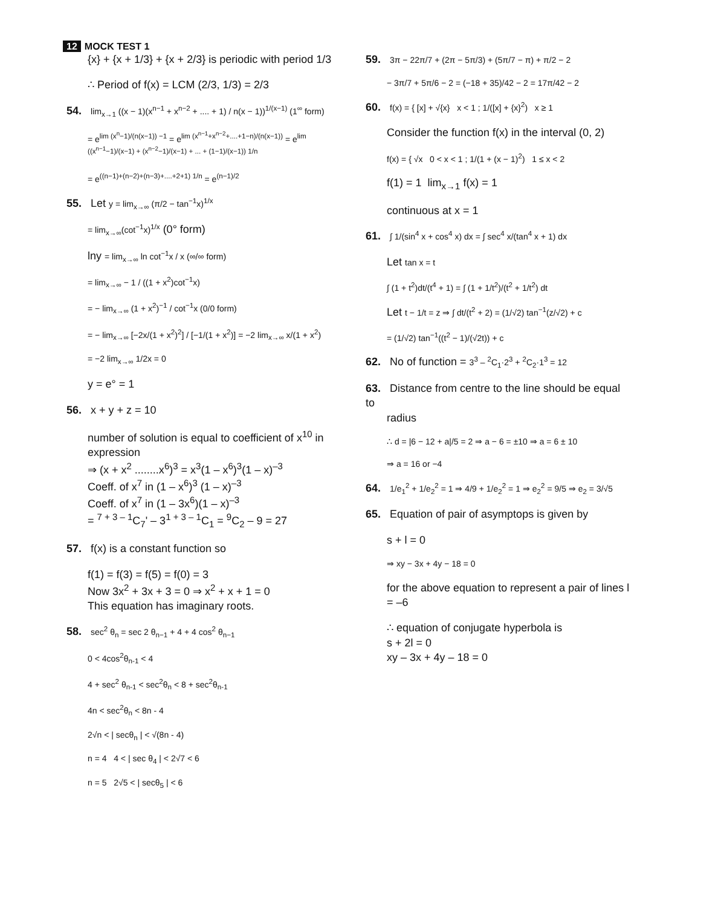12 MOCK TEST 1
{x} + {x + 1/3} + {x + 2/3} is periodic with period 1/3
∴ Period of f(x) = LCM (2/3, 1/3) = 2/3
54. lim<sub>x→1</sub> ((x − 1)(x<sup>n−1</sup> + x<sup>n−2</sup> + .... + 1) / n(x − 1))<sup>1/(x−1)</sup> (1<sup>∞</sup> form)
= e<sup>lim (x<sup>n</sup>−1)/(n(x−1)) −1</sup> = e<sup>lim (x<sup>n−1</sup>+x<sup>n−2</sup>+....+1−n)/(n(x−1))</sup> = e<sup>lim ((x<sup>n−1</sup>−1)/(x−1) + (x<sup>n−2</sup>−1)/(x−1) + ... + (1−1)/(x−1)) 1/n</sup>
= e<sup>((n−1)+(n−2)+(n−3)+....+2+1) 1/n</sup> = e<sup>(n−1)/2</sup>
55. Let y = lim<sub>x→∞</sub> (π/2 − tan<sup>−1</sup>x)<sup>1/x</sup>
= lim<sub>x→∞</sub>(cot<sup>−1</sup>x)<sup>1/x</sup> (0° form)
lny = lim<sub>x→∞</sub> ln cot<sup>−1</sup>x / x (∞/∞ form)
= lim<sub>x→∞</sub> − 1 / ((1 + x<sup>2</sup>)cot<sup>−1</sup>x)
= − lim<sub>x→∞</sub> (1 + x<sup>2</sup>)<sup>−1</sup> / cot<sup>−1</sup>x (0/0 form)
= − lim<sub>x→∞</sub> [−2x/(1 + x<sup>2</sup>)<sup>2</sup>] / [−1/(1 + x<sup>2</sup>)] = −2 lim<sub>x→∞</sub> x/(1 + x<sup>2</sup>)
= −2 lim<sub>x→∞</sub> 1/2x = 0
y = e° = 1
56. x + y + z = 10
number of solution is equal to coefficient of x<sup>10</sup> in expression
⇒ (x + x<sup>2</sup> ........x<sup>6</sup>)<sup>3</sup> = x<sup>3</sup>(1 – x<sup>6</sup>)<sup>3</sup>(1 – x)<sup>–3</sup>
Coeff. of x<sup>7</sup> in (1 – x<sup>6</sup>)<sup>3</sup> (1 – x)<sup>–3</sup>
Coeff. of x<sup>7</sup> in (1 – 3x<sup>6</sup>)(1 – x)<sup>–3</sup>
= <sup>7 + 3 – 1</sup>C<sub>7</sub>' – 3<sup>1 + 3 – 1</sup>C<sub>1</sub> = <sup>9</sup>C<sub>2</sub> – 9 = 27
57. f(x) is a constant function so
f(1) = f(3) = f(5) = f(0) = 3
Now 3x<sup>2</sup> + 3x + 3 = 0 ⇒ x<sup>2</sup> + x + 1 = 0
This equation has imaginary roots.
58. sec<sup>2</sup> θ<sub>n</sub> = sec 2 θ<sub>n−1</sub> + 4 + 4 cos<sup>2</sup> θ<sub>n−1</sub>
0 < 4cos<sup>2</sup>θ<sub>n-1</sub> < 4
4 + sec<sup>2</sup> θ<sub>n-1</sub> < sec<sup>2</sup>θ<sub>n</sub> < 8 + sec<sup>2</sup>θ<sub>n-1</sub>
4n < sec<sup>2</sup>θ<sub>n</sub> < 8n - 4
2√n < | secθ<sub>n</sub> | < √(8n - 4)
n = 4 4 < | sec θ<sub>4</sub> | < 2√7 < 6
n = 5 2√5 < | secθ<sub>5</sub> | < 6
59. 3π − 22π/7 + (2π − 5π/3) + (5π/7 − π) + π/2 − 2
− 3π/7 + 5π/6 − 2 = (−18 + 35)/42 − 2 = 17π/42 − 2
60. f(x) = { [x] + √{x} x < 1 ; 1/([x] + {x}<sup>2</sup>) x ≥ 1
Consider the function f(x) in the interval (0, 2)
f(x) = { √x 0 < x < 1 ; 1/(1 + (x − 1)<sup>2</sup>) 1 ≤ x < 2
f(1) = 1 lim<sub>x→1</sub> f(x) = 1
continuous at x = 1
61. ∫ 1/(sin<sup>4</sup> x + cos<sup>4</sup> x) dx = ∫ sec<sup>4</sup> x/(tan<sup>4</sup> x + 1) dx
Let tan x = t
∫ (1 + t<sup>2</sup>)dt/(t<sup>4</sup> + 1) = ∫ (1 + 1/t<sup>2</sup>)/(t<sup>2</sup> + 1/t<sup>2</sup>) dt
Let t − 1/t = z ⇒ ∫ dt/(t<sup>2</sup> + 2) = (1/√2) tan<sup>−1</sup>(z/√2) + c
= (1/√2) tan<sup>−1</sup>((t<sup>2</sup> − 1)/(√2t)) + c
62. No of function = 3<sup>3</sup> – <sup>2</sup>C<sub>1</sub>·2<sup>3</sup> + <sup>2</sup>C<sub>2</sub>·1<sup>3</sup> = 12
63. Distance from centre to the line should be equal to
radius
∴ d = |6 − 12 + a|/5 = 2 ⇒ a − 6 = ±10 ⇒ a = 6 ± 10
⇒ a = 16 or −4
64. 1/e<sub>1</sub><sup>2</sup> + 1/e<sub>2</sub><sup>2</sup> = 1 ⇒ 4/9 + 1/e<sub>2</sub><sup>2</sup> = 1 ⇒ e<sub>2</sub><sup>2</sup> = 9/5 ⇒ e<sub>2</sub> = 3/√5
65. Equation of pair of asymptops is given by
s + l = 0
⇒ xy − 3x + 4y − 18 = 0
for the above equation to represent a pair of lines l = –6
∴ equation of conjugate hyperbola is
s + 2l = 0
xy – 3x + 4y – 18 = 0